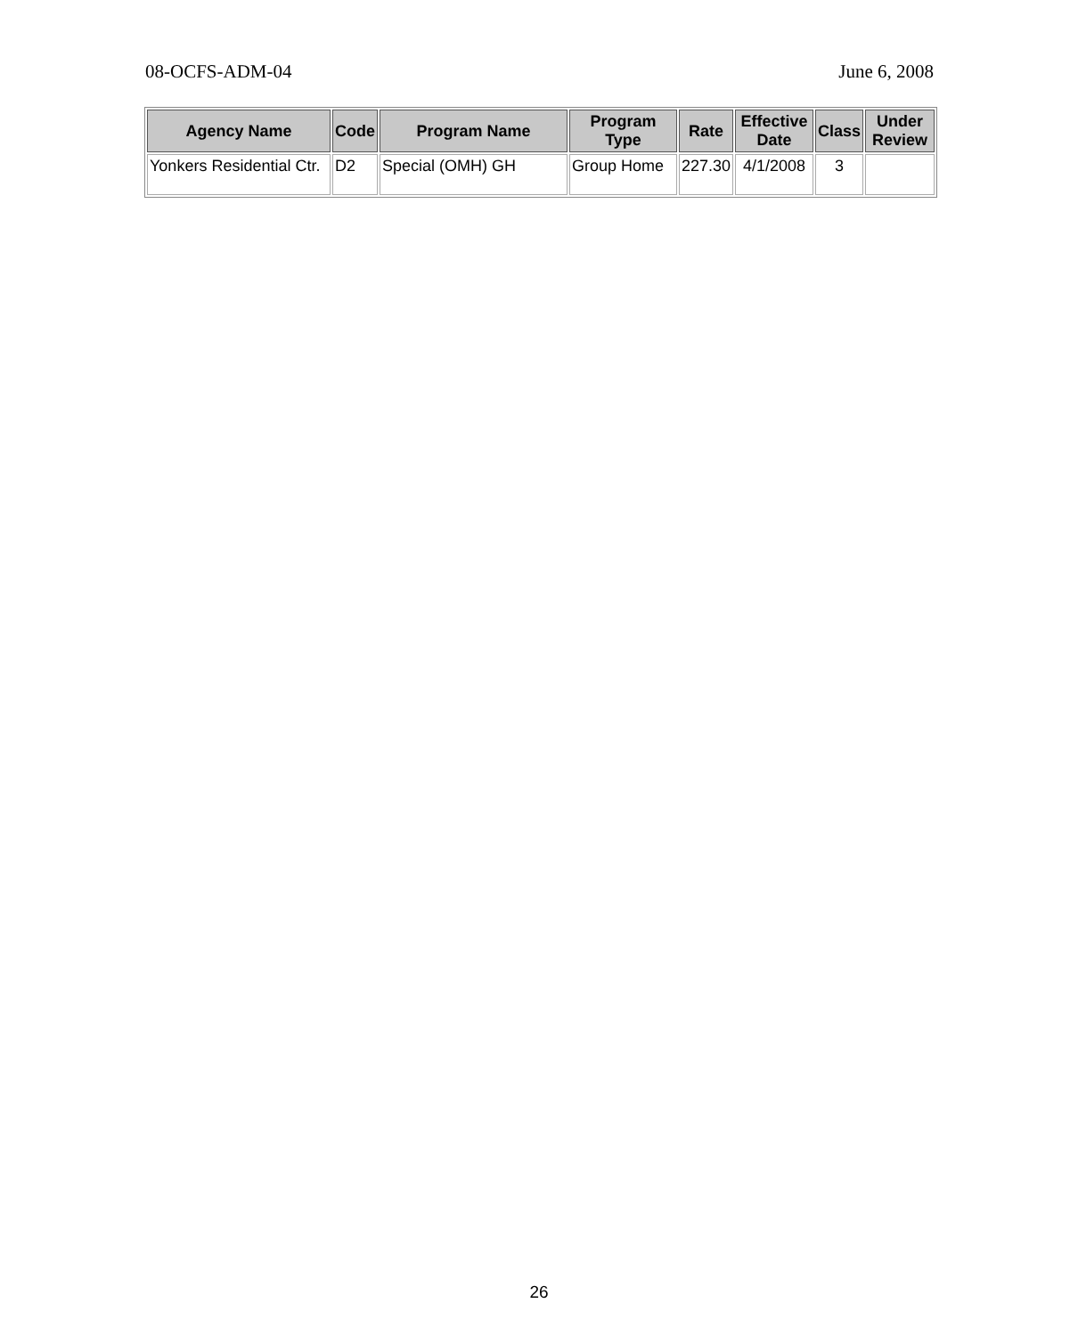08-OCFS-ADM-04 June 6, 2008
| Agency Name | Code | Program Name | Program Type | Rate | Effective Date | Class | Under Review |
| --- | --- | --- | --- | --- | --- | --- | --- |
| Yonkers Residential Ctr. | D2 | Special (OMH) GH | Group Home | 227.30 | 4/1/2008 | 3 | |
26